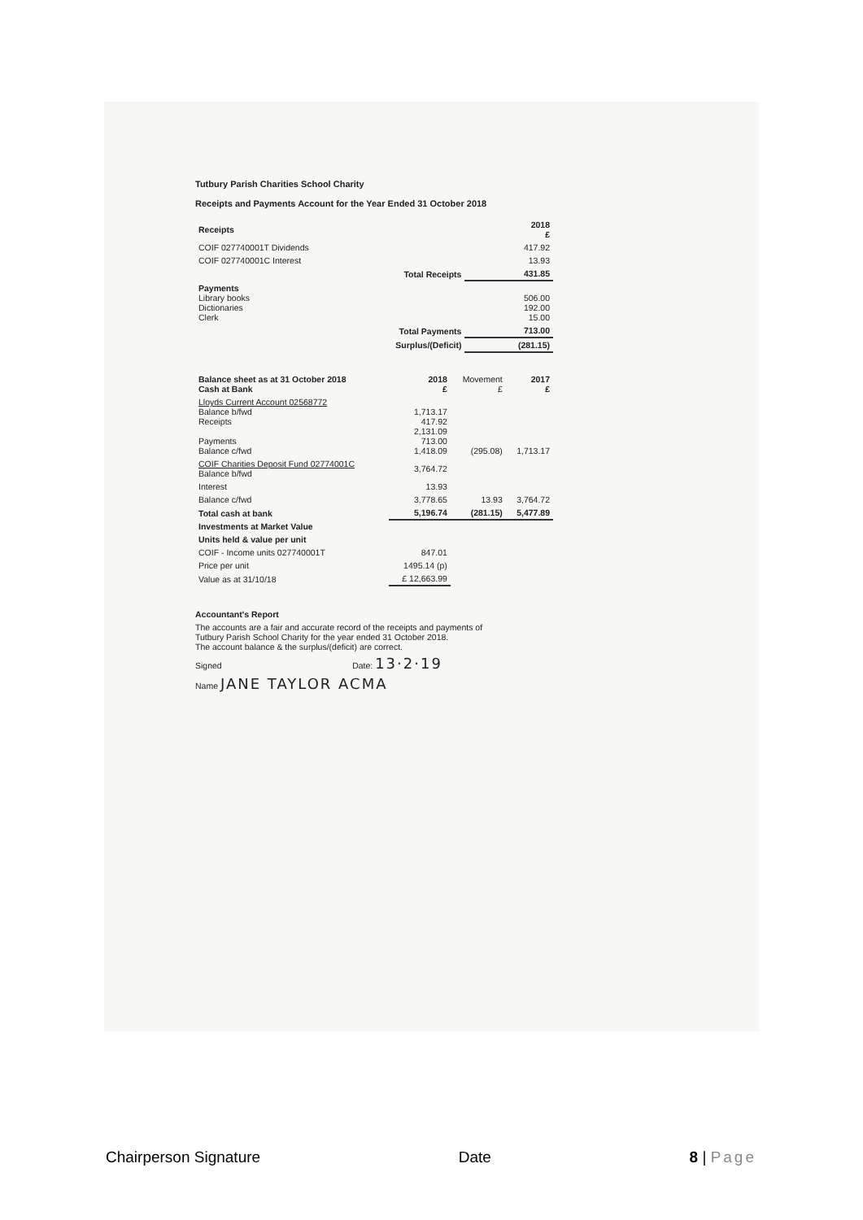Tutbury Parish Charities School Charity
Receipts and Payments Account for the Year Ended 31 October 2018
| Receipts | 2018 £ |
| --- | --- |
| COIF 027740001T Dividends | 417.92 |
| COIF 027740001C Interest | 13.93 |
| Total Receipts | 431.85 |
| Payments Library books Dictionaries Clerk | 506.00 192.00 15.00 |
| Total Payments | 713.00 |
| Surplus/(Deficit) | (281.15) |
| Balance sheet as at 31 October 2018 Cash at Bank | 2018 £ | Movement £ | 2017 £ |
| --- | --- | --- | --- |
| Lloyds Current Account 02568772 Balance b/fwd Receipts Payments Balance c/fwd | 1,713.17 417.92 2,131.09 713.00 1,418.09 | (295.08) | 1,713.17 |
| COIF Charities Deposit Fund 02774001C Balance b/fwd | 3,764.72 | | |
| Interest | 13.93 | | |
| Balance c/fwd | 3,778.65 | 13.93 | 3,764.72 |
| Total cash at bank | 5,196.74 | (281.15) | 5,477.89 |
| Investments at Market Value | | | |
| Units held & value per unit | | | |
| COIF - Income units 027740001T | 847.01 | | |
| Price per unit | 1495.14 (p) | | |
| Value as at 31/10/18 | £ 12,663.99 | | |
Accountant's Report
The accounts are a fair and accurate record of the receipts and payments of
Tutbury Parish School Charity for the year ended 31 October 2018.
The account balance & the surplus/(deficit) are correct.
Signed Date: 13·2·19
Name JANE TAYLOR ACMA
Chairperson Signature Date 8 | Page